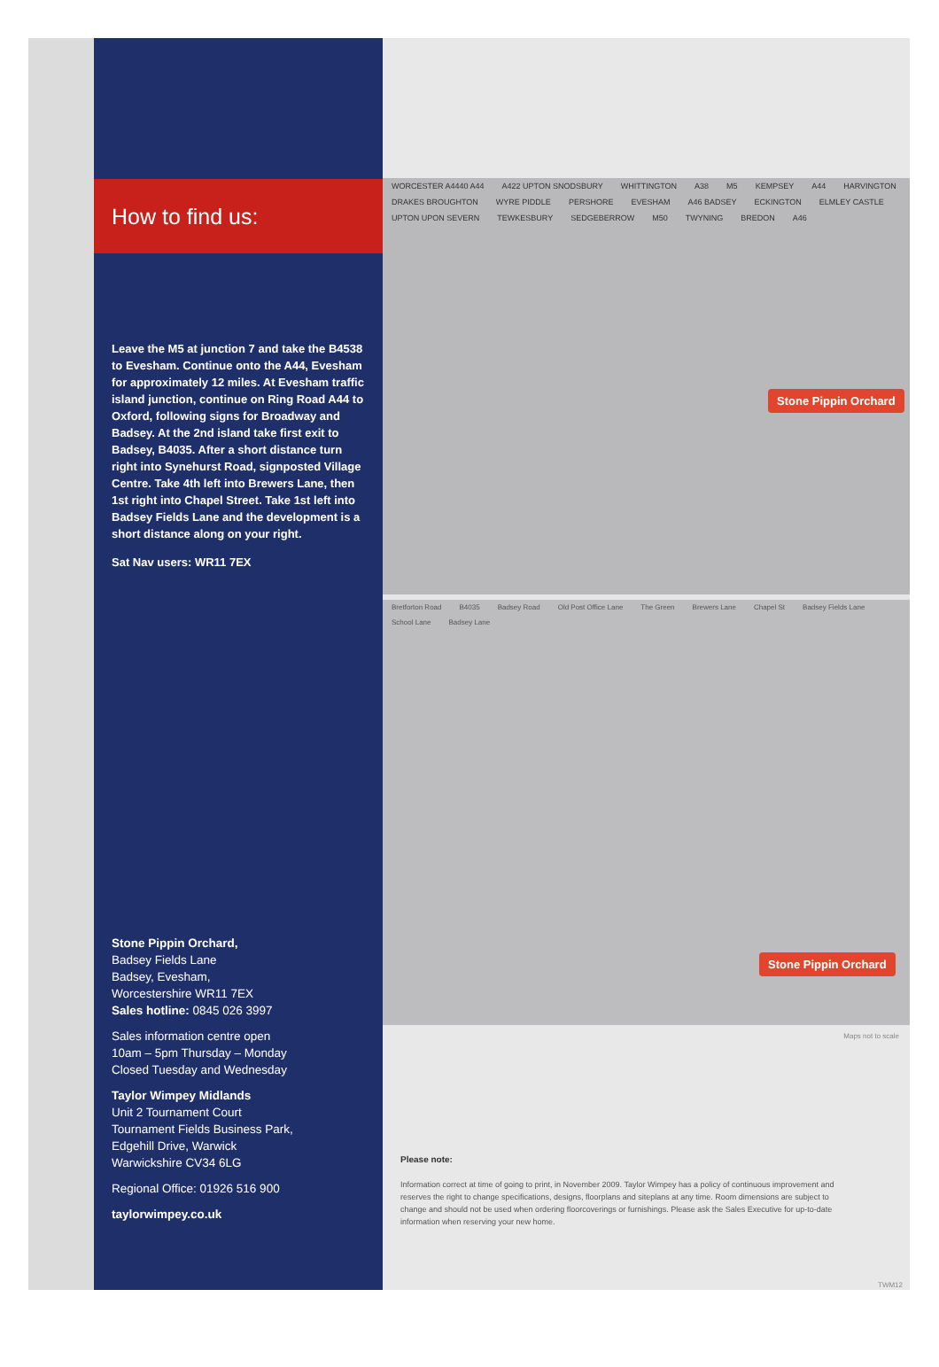How to find us:
Leave the M5 at junction 7 and take the B4538 to Evesham. Continue onto the A44, Evesham for approximately 12 miles. At Evesham traffic island junction, continue on Ring Road A44 to Oxford, following signs for Broadway and Badsey. At the 2nd island take first exit to Badsey, B4035. After a short distance turn right into Synehurst Road, signposted Village Centre. Take 4th left into Brewers Lane, then 1st right into Chapel Street. Take 1st left into Badsey Fields Lane and the development is a short distance along on your right.
Sat Nav users: WR11 7EX
Stone Pippin Orchard,
Badsey Fields Lane
Badsey, Evesham,
Worcestershire WR11 7EX
Sales hotline: 0845 026 3997
Sales information centre open
10am – 5pm Thursday – Monday
Closed Tuesday and Wednesday
Taylor Wimpey Midlands
Unit 2 Tournament Court
Tournament Fields Business Park,
Edgehill Drive, Warwick
Warwickshire CV34 6LG
Regional Office: 01926 516 900
taylorwimpey.co.uk
WORCESTER A4440 A44 A422 UPTON SNODSBURY WHITTINGTON A38 M5 KEMPSEY A44 HARVINGTON DRAKES BROUGHTON WYRE PIDDLE PERSHORE EVESHAM A46 BADSEY ECKINGTON ELMLEY CASTLE UPTON UPON SEVERN TEWKESBURY SEDGEBERROW M50 TWYNING BREDON A46
Stone Pippin Orchard
Bretforton Road B4035 Badsey Road Old Post Office Lane The Green Brewers Lane Chapel St Badsey Fields Lane School Lane Badsey Lane
Stone Pippin Orchard
Maps not to scale
Please note:
Information correct at time of going to print, in November 2009. Taylor Wimpey has a policy of continuous improvement and reserves the right to change specifications, designs, floorplans and siteplans at any time. Room dimensions are subject to change and should not be used when ordering floorcoverings or furnishings. Please ask the Sales Executive for up-to-date information when reserving your new home.
TWM12